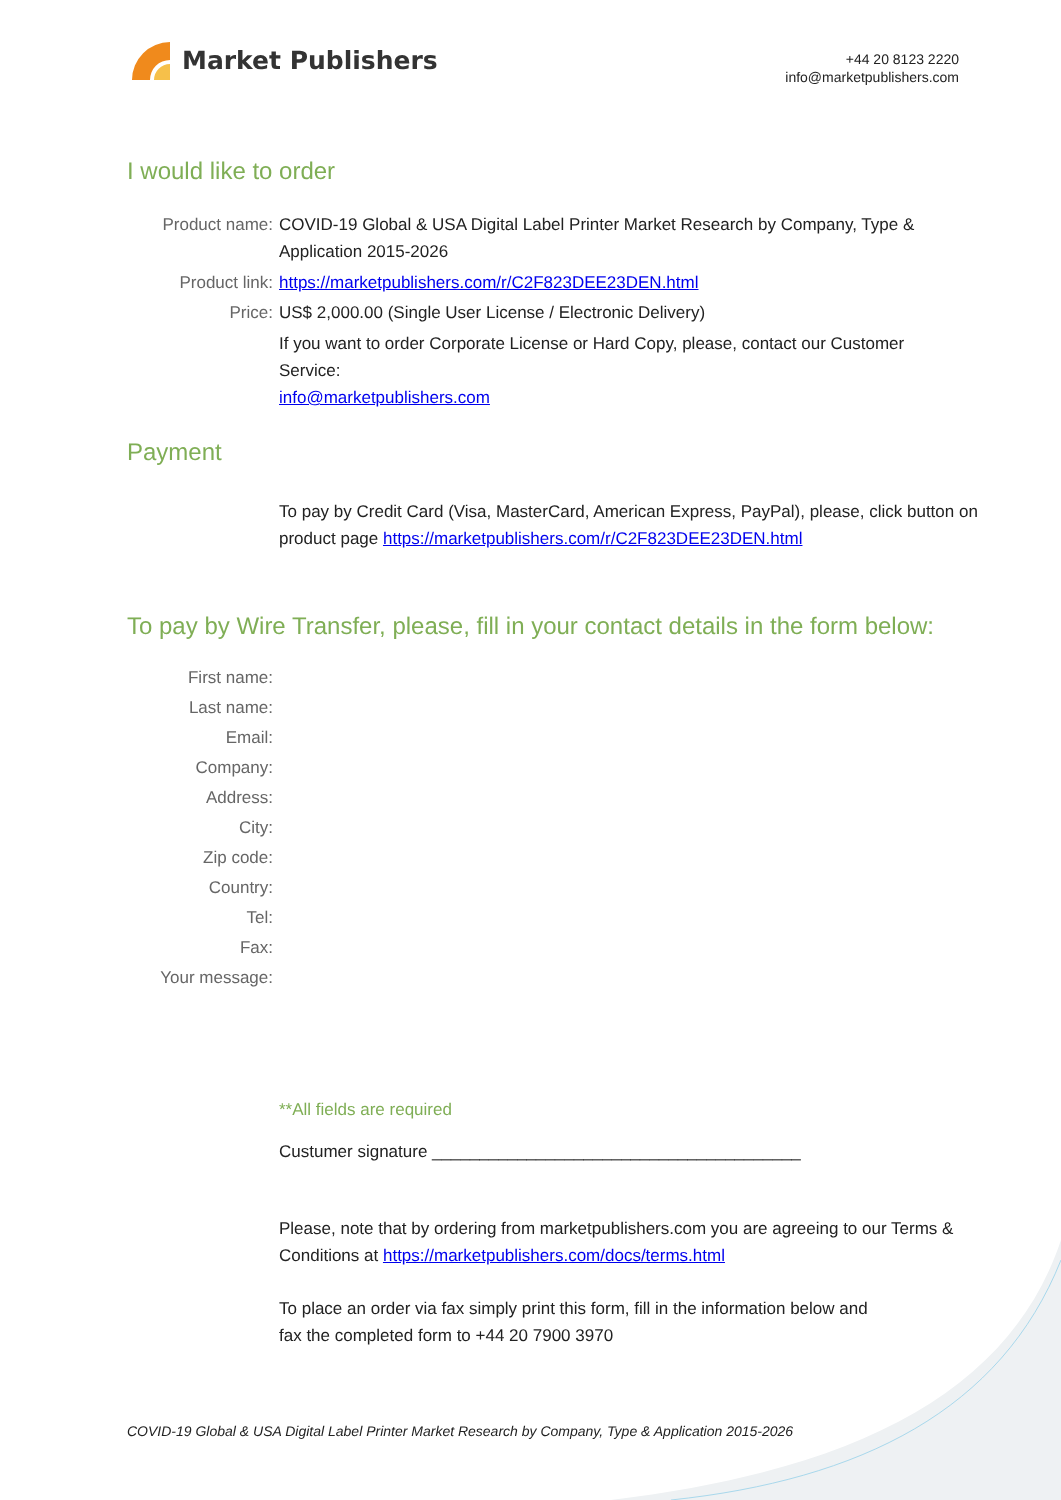Market Publishers
+44 20 8123 2220
info@marketpublishers.com
I would like to order
Product name: COVID-19 Global & USA Digital Label Printer Market Research by Company, Type & Application 2015-2026
Product link: https://marketpublishers.com/r/C2F823DEE23DEN.html
Price: US$ 2,000.00 (Single User License / Electronic Delivery)
If you want to order Corporate License or Hard Copy, please, contact our Customer Service:
info@marketpublishers.com
Payment
To pay by Credit Card (Visa, MasterCard, American Express, PayPal), please, click button on product page https://marketpublishers.com/r/C2F823DEE23DEN.html
To pay by Wire Transfer, please, fill in your contact details in the form below:
First name:
Last name:
Email:
Company:
Address:
City:
Zip code:
Country:
Tel:
Fax:
Your message:
**All fields are required
Custumer signature _______________________________________
Please, note that by ordering from marketpublishers.com you are agreeing to our Terms & Conditions at https://marketpublishers.com/docs/terms.html
To place an order via fax simply print this form, fill in the information below and fax the completed form to +44 20 7900 3970
COVID-19 Global & USA Digital Label Printer Market Research by Company, Type & Application 2015-2026